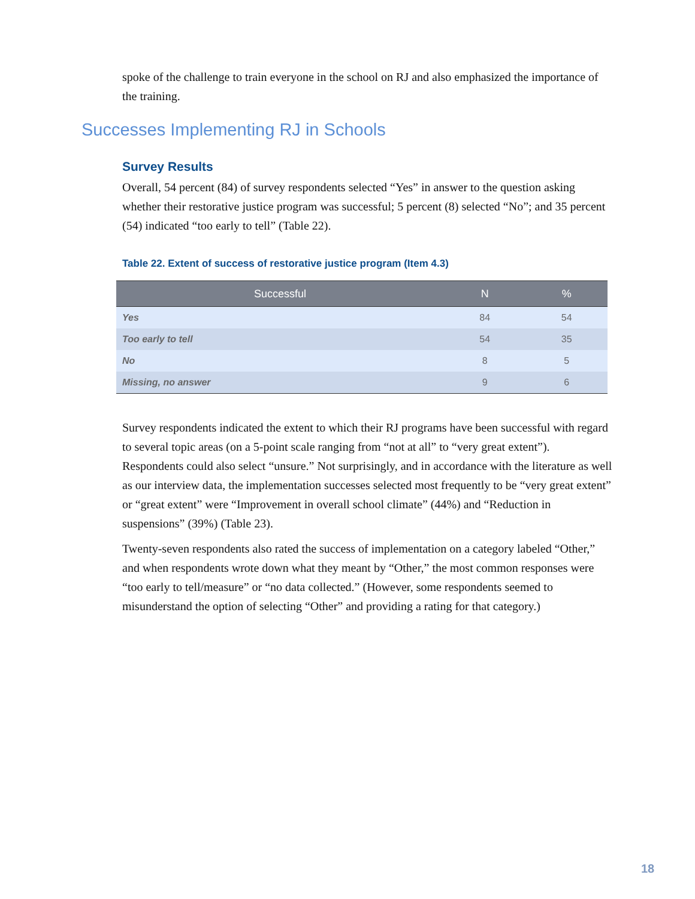spoke of the challenge to train everyone in the school on RJ and also emphasized the importance of the training.
Successes Implementing RJ in Schools
Survey Results
Overall, 54 percent (84) of survey respondents selected “Yes” in answer to the question asking whether their restorative justice program was successful; 5 percent (8) selected “No”; and 35 percent (54) indicated “too early to tell” (Table 22).
Table 22. Extent of success of restorative justice program (Item 4.3)
| Successful | N | % |
| --- | --- | --- |
| Yes | 84 | 54 |
| Too early to tell | 54 | 35 |
| No | 8 | 5 |
| Missing, no answer | 9 | 6 |
Survey respondents indicated the extent to which their RJ programs have been successful with regard to several topic areas (on a 5-point scale ranging from “not at all” to “very great extent”). Respondents could also select “unsure.” Not surprisingly, and in accordance with the literature as well as our interview data, the implementation successes selected most frequently to be “very great extent” or “great extent” were “Improvement in overall school climate” (44%) and “Reduction in suspensions” (39%) (Table 23).
Twenty-seven respondents also rated the success of implementation on a category labeled “Other,” and when respondents wrote down what they meant by “Other,” the most common responses were “too early to tell/measure” or “no data collected.” (However, some respondents seemed to misunderstand the option of selecting “Other” and providing a rating for that category.)
18